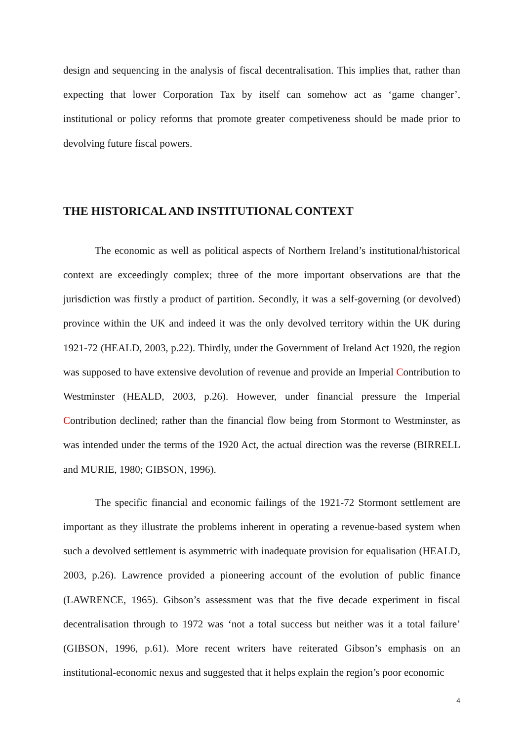design and sequencing in the analysis of fiscal decentralisation. This implies that, rather than expecting that lower Corporation Tax by itself can somehow act as ‘game changer’, institutional or policy reforms that promote greater competiveness should be made prior to devolving future fiscal powers.
THE HISTORICAL AND INSTITUTIONAL CONTEXT
The economic as well as political aspects of Northern Ireland’s institutional/historical context are exceedingly complex; three of the more important observations are that the jurisdiction was firstly a product of partition. Secondly, it was a self-governing (or devolved) province within the UK and indeed it was the only devolved territory within the UK during 1921-72 (HEALD, 2003, p.22). Thirdly, under the Government of Ireland Act 1920, the region was supposed to have extensive devolution of revenue and provide an Imperial Contribution to Westminster (HEALD, 2003, p.26). However, under financial pressure the Imperial Contribution declined; rather than the financial flow being from Stormont to Westminster, as was intended under the terms of the 1920 Act, the actual direction was the reverse (BIRRELL and MURIE, 1980; GIBSON, 1996).
The specific financial and economic failings of the 1921-72 Stormont settlement are important as they illustrate the problems inherent in operating a revenue-based system when such a devolved settlement is asymmetric with inadequate provision for equalisation (HEALD, 2003, p.26). Lawrence provided a pioneering account of the evolution of public finance (LAWRENCE, 1965). Gibson’s assessment was that the five decade experiment in fiscal decentralisation through to 1972 was ‘not a total success but neither was it a total failure’ (GIBSON, 1996, p.61). More recent writers have reiterated Gibson’s emphasis on an institutional-economic nexus and suggested that it helps explain the region’s poor economic
4